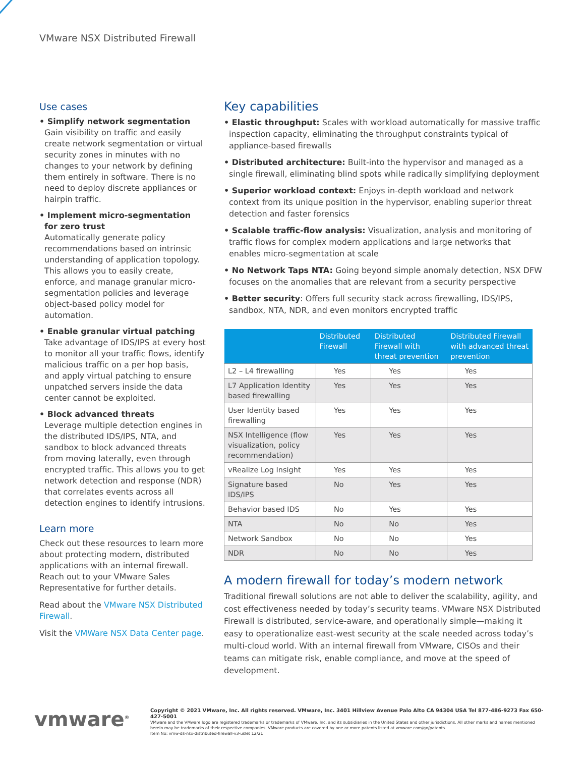VMware NSX Distributed Firewall
Use cases
• Simplify network segmentation
Gain visibility on traffic and easily create network segmentation or virtual security zones in minutes with no changes to your network by defining them entirely in software. There is no need to deploy discrete appliances or hairpin traffic.
• Implement micro-segmentation for zero trust
Automatically generate policy recommendations based on intrinsic understanding of application topology. This allows you to easily create, enforce, and manage granular micro-segmentation policies and leverage object-based policy model for automation.
• Enable granular virtual patching
Take advantage of IDS/IPS at every host to monitor all your traffic flows, identify malicious traffic on a per hop basis, and apply virtual patching to ensure unpatched servers inside the data center cannot be exploited.
• Block advanced threats
Leverage multiple detection engines in the distributed IDS/IPS, NTA, and sandbox to block advanced threats from moving laterally, even through encrypted traffic. This allows you to get network detection and response (NDR) that correlates events across all detection engines to identify intrusions.
Learn more
Check out these resources to learn more about protecting modern, distributed applications with an internal firewall. Reach out to your VMware Sales Representative for further details.
Read about the VMware NSX Distributed Firewall.
Visit the VMWare NSX Data Center page.
Key capabilities
• Elastic throughput: Scales with workload automatically for massive traffic inspection capacity, eliminating the throughput constraints typical of appliance-based firewalls
• Distributed architecture: Built-into the hypervisor and managed as a single firewall, eliminating blind spots while radically simplifying deployment
• Superior workload context: Enjoys in-depth workload and network context from its unique position in the hypervisor, enabling superior threat detection and faster forensics
• Scalable traffic-flow analysis: Visualization, analysis and monitoring of traffic flows for complex modern applications and large networks that enables micro-segmentation at scale
• No Network Taps NTA: Going beyond simple anomaly detection, NSX DFW focuses on the anomalies that are relevant from a security perspective
• Better security: Offers full security stack across firewalling, IDS/IPS, sandbox, NTA, NDR, and even monitors encrypted traffic
| | Distributed Firewall | Distributed Firewall with threat prevention | Distributed Firewall with advanced threat prevention |
| --- | --- | --- | --- |
| L2 – L4 firewalling | Yes | Yes | Yes |
| L7 Application Identity based firewalling | Yes | Yes | Yes |
| User Identity based firewalling | Yes | Yes | Yes |
| NSX Intelligence (flow visualization, policy recommendation) | Yes | Yes | Yes |
| vRealize Log Insight | Yes | Yes | Yes |
| Signature based IDS/IPS | No | Yes | Yes |
| Behavior based IDS | No | Yes | Yes |
| NTA | No | No | Yes |
| Network Sandbox | No | No | Yes |
| NDR | No | No | Yes |
A modern firewall for today’s modern network
Traditional firewall solutions are not able to deliver the scalability, agility, and cost effectiveness needed by today’s security teams. VMware NSX Distributed Firewall is distributed, service-aware, and operationally simple—making it easy to operationalize east-west security at the scale needed across today’s multi-cloud world. With an internal firewall from VMware, CISOs and their teams can mitigate risk, enable compliance, and move at the speed of development.
vmware<sup>®</sup>
Copyright © 2021 VMware, Inc. All rights reserved. VMware, Inc. 3401 Hillview Avenue Palo Alto CA 94304 USA Tel 877-486-9273 Fax 650-427-5001
VMware and the VMware logo are registered trademarks or trademarks of VMware, Inc. and its subsidiaries in the United States and other jurisdictions. All other marks and names mentioned herein may be trademarks of their respective companies. VMware products are covered by one or more patents listed at vmware.com/go/patents.
Item No: vmw-ds-nsx-distributed-firewall-v3-uslet 12/21